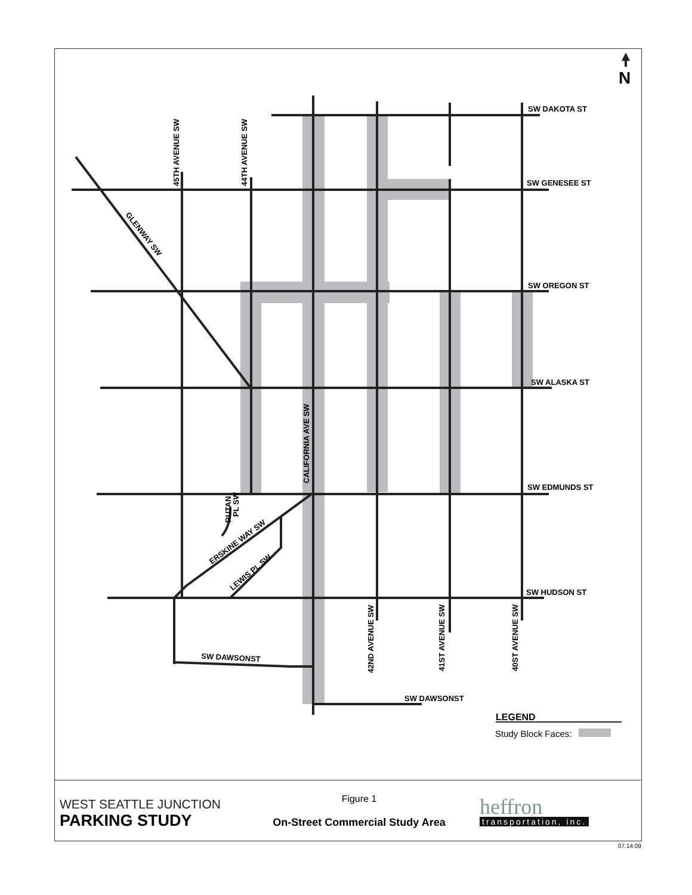SW DAKOTA ST
SW GENESEE ST
SW OREGON ST
SW ALASKA ST
SW EDMUNDS ST
SW HUDSON ST
SW DAWSONST
SW DAWSONST
45TH AVENUE SW
44TH AVENUE SW
CALIFORNIA AVE SW
42ND AVENUE SW
41ST AVENUE SW
40ST AVENUE SW
GLENWAY SW
ERSKINE WAY SW
LEWIS PL SW
RUTAN
PL SW
N
LEGEND
Study Block Faces:
WEST SEATTLE JUNCTION
PARKING STUDY
Figure 1
On-Street Commercial Study Area
heffron
transportation, inc.
07.14.09